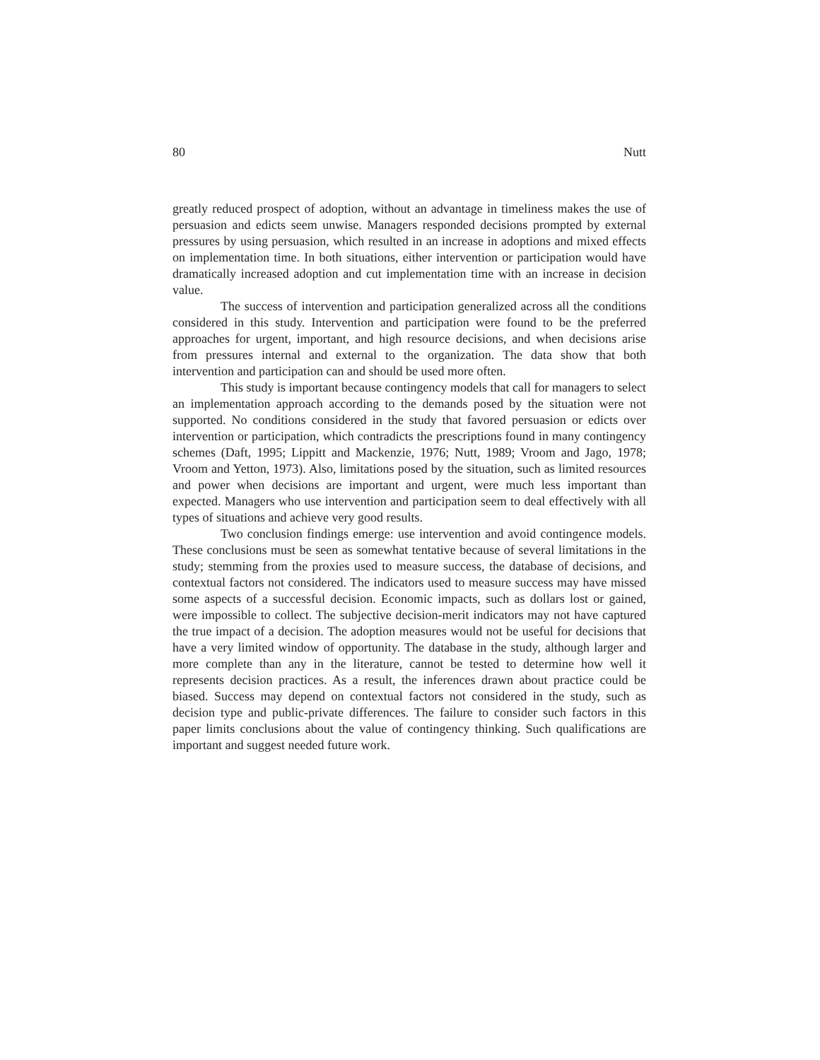80 Nutt
greatly reduced prospect of adoption, without an advantage in timeliness makes the use of persuasion and edicts seem unwise. Managers responded decisions prompted by external pressures by using persuasion, which resulted in an increase in adoptions and mixed effects on implementation time. In both situations, either intervention or participation would have dramatically increased adoption and cut implementation time with an increase in decision value.
The success of intervention and participation generalized across all the conditions considered in this study. Intervention and participation were found to be the preferred approaches for urgent, important, and high resource decisions, and when decisions arise from pressures internal and external to the organization. The data show that both intervention and participation can and should be used more often.
This study is important because contingency models that call for managers to select an implementation approach according to the demands posed by the situation were not supported. No conditions considered in the study that favored persuasion or edicts over intervention or participation, which contradicts the prescriptions found in many contingency schemes (Daft, 1995; Lippitt and Mackenzie, 1976; Nutt, 1989; Vroom and Jago, 1978; Vroom and Yetton, 1973). Also, limitations posed by the situation, such as limited resources and power when decisions are important and urgent, were much less important than expected. Managers who use intervention and participation seem to deal effectively with all types of situations and achieve very good results.
Two conclusion findings emerge: use intervention and avoid contingence models. These conclusions must be seen as somewhat tentative because of several limitations in the study; stemming from the proxies used to measure success, the database of decisions, and contextual factors not considered. The indicators used to measure success may have missed some aspects of a successful decision. Economic impacts, such as dollars lost or gained, were impossible to collect. The subjective decision-merit indicators may not have captured the true impact of a decision. The adoption measures would not be useful for decisions that have a very limited window of opportunity. The database in the study, although larger and more complete than any in the literature, cannot be tested to determine how well it represents decision practices. As a result, the inferences drawn about practice could be biased. Success may depend on contextual factors not considered in the study, such as decision type and public-private differences. The failure to consider such factors in this paper limits conclusions about the value of contingency thinking. Such qualifications are important and suggest needed future work.